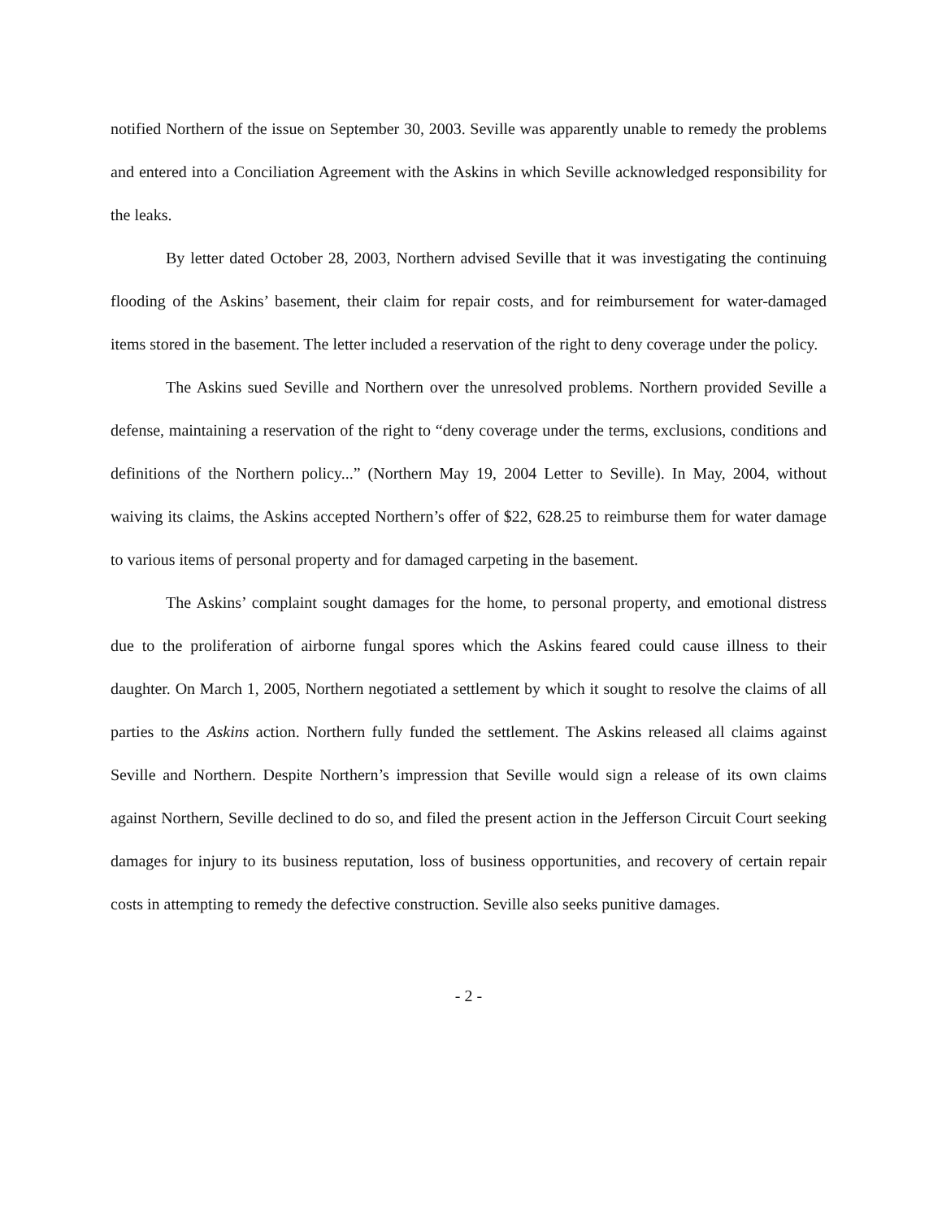notified Northern of the issue on September 30, 2003. Seville was apparently unable to remedy the problems and entered into a Conciliation Agreement with the Askins in which Seville acknowledged responsibility for the leaks.
By letter dated October 28, 2003, Northern advised Seville that it was investigating the continuing flooding of the Askins’ basement, their claim for repair costs, and for reimbursement for water-damaged items stored in the basement. The letter included a reservation of the right to deny coverage under the policy.
The Askins sued Seville and Northern over the unresolved problems. Northern provided Seville a defense, maintaining a reservation of the right to “deny coverage under the terms, exclusions, conditions and definitions of the Northern policy...” (Northern May 19, 2004 Letter to Seville). In May, 2004, without waiving its claims, the Askins accepted Northern’s offer of $22, 628.25 to reimburse them for water damage to various items of personal property and for damaged carpeting in the basement.
The Askins’ complaint sought damages for the home, to personal property, and emotional distress due to the proliferation of airborne fungal spores which the Askins feared could cause illness to their daughter. On March 1, 2005, Northern negotiated a settlement by which it sought to resolve the claims of all parties to the Askins action. Northern fully funded the settlement. The Askins released all claims against Seville and Northern. Despite Northern’s impression that Seville would sign a release of its own claims against Northern, Seville declined to do so, and filed the present action in the Jefferson Circuit Court seeking damages for injury to its business reputation, loss of business opportunities, and recovery of certain repair costs in attempting to remedy the defective construction. Seville also seeks punitive damages.
- 2 -